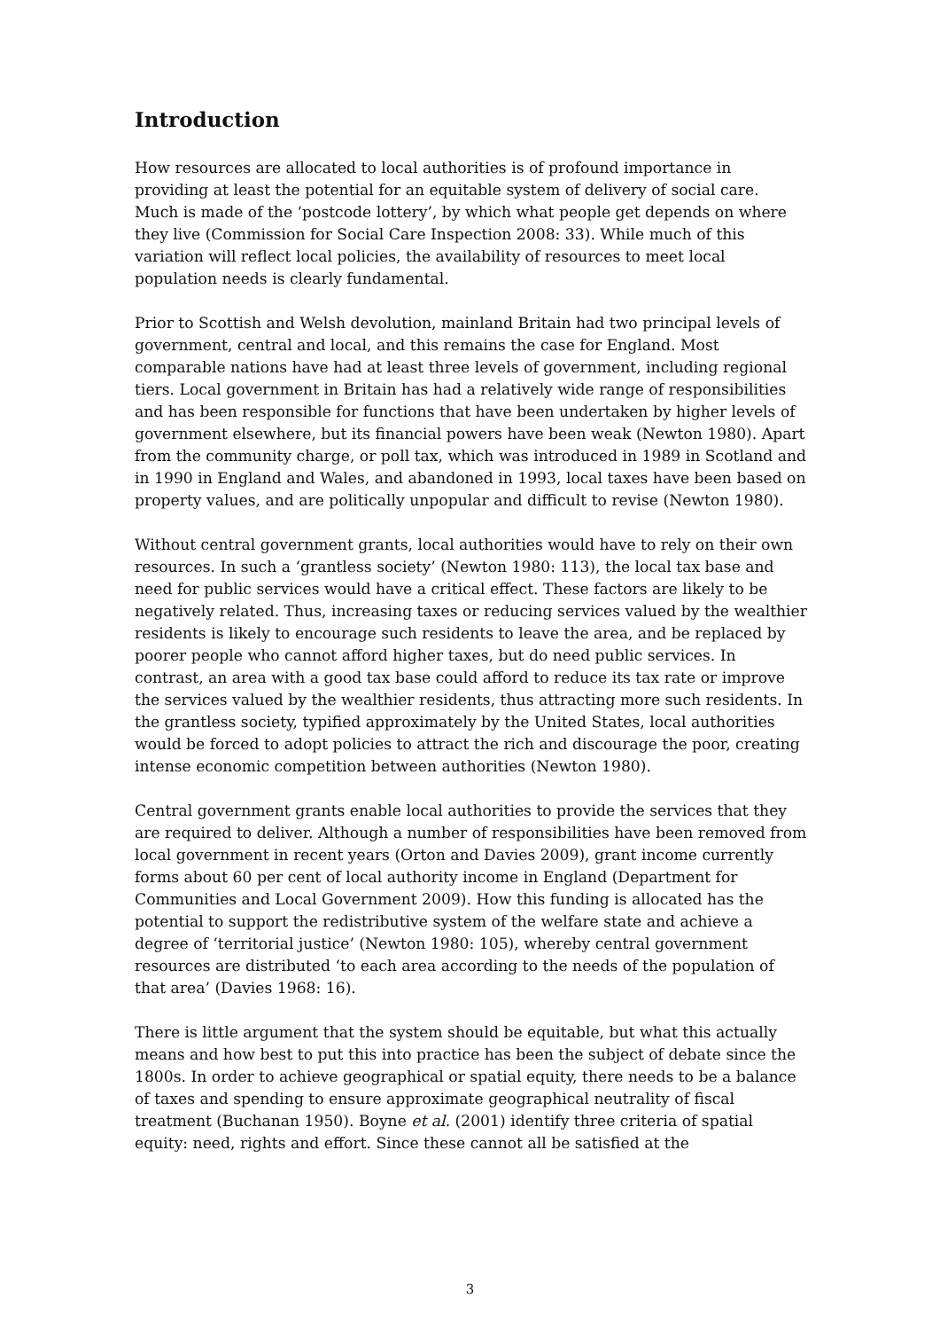Introduction
How resources are allocated to local authorities is of profound importance in providing at least the potential for an equitable system of delivery of social care. Much is made of the ‘postcode lottery’, by which what people get depends on where they live (Commission for Social Care Inspection 2008: 33). While much of this variation will reflect local policies, the availability of resources to meet local population needs is clearly fundamental.
Prior to Scottish and Welsh devolution, mainland Britain had two principal levels of government, central and local, and this remains the case for England. Most comparable nations have had at least three levels of government, including regional tiers. Local government in Britain has had a relatively wide range of responsibilities and has been responsible for functions that have been undertaken by higher levels of government elsewhere, but its financial powers have been weak (Newton 1980). Apart from the community charge, or poll tax, which was introduced in 1989 in Scotland and in 1990 in England and Wales, and abandoned in 1993, local taxes have been based on property values, and are politically unpopular and difficult to revise (Newton 1980).
Without central government grants, local authorities would have to rely on their own resources. In such a ‘grantless society’ (Newton 1980: 113), the local tax base and need for public services would have a critical effect. These factors are likely to be negatively related. Thus, increasing taxes or reducing services valued by the wealthier residents is likely to encourage such residents to leave the area, and be replaced by poorer people who cannot afford higher taxes, but do need public services. In contrast, an area with a good tax base could afford to reduce its tax rate or improve the services valued by the wealthier residents, thus attracting more such residents. In the grantless society, typified approximately by the United States, local authorities would be forced to adopt policies to attract the rich and discourage the poor, creating intense economic competition between authorities (Newton 1980).
Central government grants enable local authorities to provide the services that they are required to deliver. Although a number of responsibilities have been removed from local government in recent years (Orton and Davies 2009), grant income currently forms about 60 per cent of local authority income in England (Department for Communities and Local Government 2009). How this funding is allocated has the potential to support the redistributive system of the welfare state and achieve a degree of ‘territorial justice’ (Newton 1980: 105), whereby central government resources are distributed ‘to each area according to the needs of the population of that area’ (Davies 1968: 16).
There is little argument that the system should be equitable, but what this actually means and how best to put this into practice has been the subject of debate since the 1800s. In order to achieve geographical or spatial equity, there needs to be a balance of taxes and spending to ensure approximate geographical neutrality of fiscal treatment (Buchanan 1950). Boyne et al. (2001) identify three criteria of spatial equity: need, rights and effort. Since these cannot all be satisfied at the
3